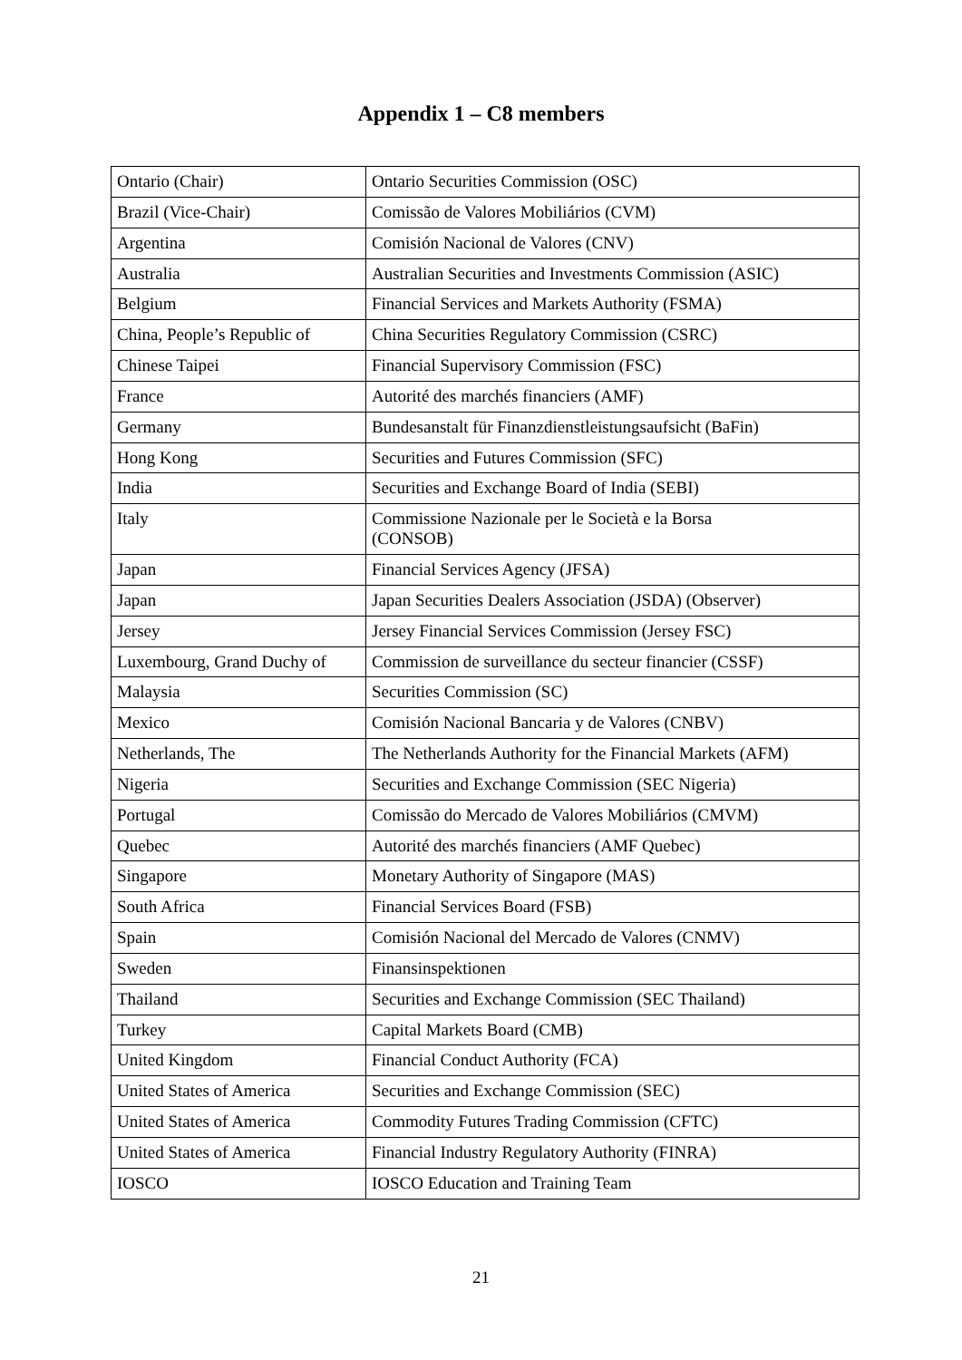Appendix 1 – C8 members
| Ontario (Chair) | Ontario Securities Commission (OSC) |
| Brazil (Vice-Chair) | Comissão de Valores Mobiliários (CVM) |
| Argentina | Comisión Nacional de Valores (CNV) |
| Australia | Australian Securities and Investments Commission (ASIC) |
| Belgium | Financial Services and Markets Authority (FSMA) |
| China, People’s Republic of | China Securities Regulatory Commission (CSRC) |
| Chinese Taipei | Financial Supervisory Commission (FSC) |
| France | Autorité des marchés financiers (AMF) |
| Germany | Bundesanstalt für Finanzdienstleistungsaufsicht (BaFin) |
| Hong Kong | Securities and Futures Commission (SFC) |
| India | Securities and Exchange Board of India (SEBI) |
| Italy | Commissione Nazionale per le Società e la Borsa (CONSOB) |
| Japan | Financial Services Agency (JFSA) |
| Japan | Japan Securities Dealers Association (JSDA) (Observer) |
| Jersey | Jersey Financial Services Commission (Jersey FSC) |
| Luxembourg, Grand Duchy of | Commission de surveillance du secteur financier (CSSF) |
| Malaysia | Securities Commission (SC) |
| Mexico | Comisión Nacional Bancaria y de Valores (CNBV) |
| Netherlands, The | The Netherlands Authority for the Financial Markets (AFM) |
| Nigeria | Securities and Exchange Commission (SEC Nigeria) |
| Portugal | Comissão do Mercado de Valores Mobiliários (CMVM) |
| Quebec | Autorité des marchés financiers (AMF Quebec) |
| Singapore | Monetary Authority of Singapore (MAS) |
| South Africa | Financial Services Board (FSB) |
| Spain | Comisión Nacional del Mercado de Valores (CNMV) |
| Sweden | Finansinspektionen |
| Thailand | Securities and Exchange Commission (SEC Thailand) |
| Turkey | Capital Markets Board (CMB) |
| United Kingdom | Financial Conduct Authority (FCA) |
| United States of America | Securities and Exchange Commission (SEC) |
| United States of America | Commodity Futures Trading Commission (CFTC) |
| United States of America | Financial Industry Regulatory Authority (FINRA) |
| IOSCO | IOSCO Education and Training Team |
21